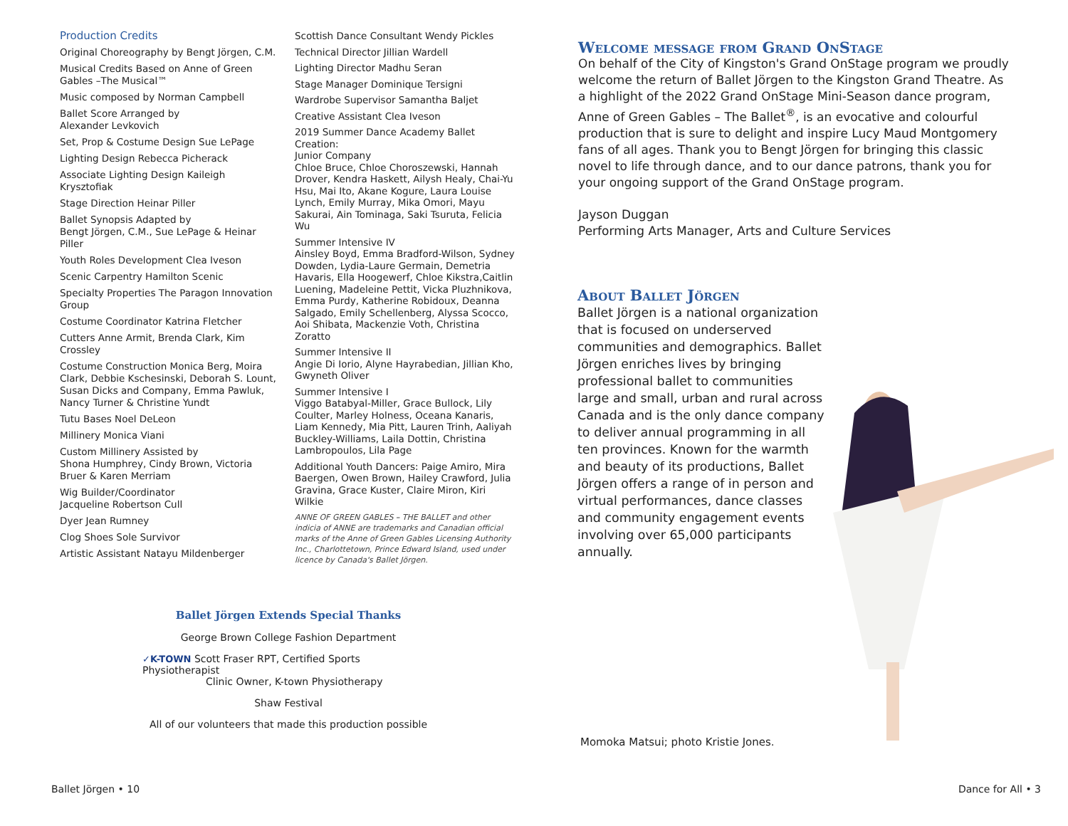Production Credits
Original Choreography by Bengt Jörgen, C.M.
Musical Credits Based on Anne of Green Gables –The Musical™
Music composed by Norman Campbell
Ballet Score Arranged by
Alexander Levkovich
Set, Prop & Costume Design Sue LePage
Lighting Design Rebecca Picherack
Associate Lighting Design Kaileigh Krysztofiak
Stage Direction Heinar Piller
Ballet Synopsis Adapted by
Bengt Jörgen, C.M., Sue LePage & Heinar Piller
Youth Roles Development Clea Iveson
Scenic Carpentry Hamilton Scenic
Specialty Properties The Paragon Innovation Group
Costume Coordinator Katrina Fletcher
Cutters Anne Armit, Brenda Clark, Kim Crossley
Costume Construction Monica Berg, Moira Clark, Debbie Kschesinski, Deborah S. Lount, Susan Dicks and Company, Emma Pawluk, Nancy Turner & Christine Yundt
Tutu Bases Noel DeLeon
Millinery Monica Viani
Custom Millinery Assisted by
Shona Humphrey, Cindy Brown, Victoria Bruer & Karen Merriam
Wig Builder/Coordinator
Jacqueline Robertson Cull
Dyer Jean Rumney
Clog Shoes Sole Survivor
Artistic Assistant Natayu Mildenberger
Scottish Dance Consultant Wendy Pickles
Technical Director Jillian Wardell
Lighting Director Madhu Seran
Stage Manager Dominique Tersigni
Wardrobe Supervisor Samantha Baljet
Creative Assistant Clea Iveson
2019 Summer Dance Academy Ballet Creation:
Junior Company
Chloe Bruce, Chloe Choroszewski, Hannah Drover, Kendra Haskett, Ailysh Healy, Chai-Yu Hsu, Mai Ito, Akane Kogure, Laura Louise Lynch, Emily Murray, Mika Omori, Mayu Sakurai, Ain Tominaga, Saki Tsuruta, Felicia Wu
Summer Intensive IV
Ainsley Boyd, Emma Bradford-Wilson, Sydney Dowden, Lydia-Laure Germain, Demetria Havaris, Ella Hoogewerf, Chloe Kikstra,Caitlin Luening, Madeleine Pettit, Vicka Pluzhnikova, Emma Purdy, Katherine Robidoux, Deanna Salgado, Emily Schellenberg, Alyssa Scocco, Aoi Shibata, Mackenzie Voth, Christina Zoratto
Summer Intensive II
Angie Di Iorio, Alyne Hayrabedian, Jillian Kho, Gwyneth Oliver
Summer Intensive I
Viggo Batabyal-Miller, Grace Bullock, Lily Coulter, Marley Holness, Oceana Kanaris, Liam Kennedy, Mia Pitt, Lauren Trinh, Aaliyah Buckley-Williams, Laila Dottin, Christina Lambropoulos, Lila Page
Additional Youth Dancers: Paige Amiro, Mira Baergen, Owen Brown, Hailey Crawford, Julia Gravina, Grace Kuster, Claire Miron, Kiri Wilkie
ANNE OF GREEN GABLES – THE BALLET and other indicia of ANNE are trademarks and Canadian official marks of the Anne of Green Gables Licensing Authority Inc., Charlottetown, Prince Edward Island, used under licence by Canada's Ballet Jörgen.
Ballet Jörgen Extends Special Thanks
George Brown College Fashion Department
✓K-TOWN Scott Fraser RPT, Certified Sports Physiotherapist
Clinic Owner, K-town Physiotherapy
Shaw Festival
All of our volunteers that made this production possible
Welcome message from Grand OnStage
On behalf of the City of Kingston's Grand OnStage program we proudly welcome the return of Ballet Jörgen to the Kingston Grand Theatre. As a highlight of the 2022 Grand OnStage Mini-Season dance program, Anne of Green Gables – The Ballet<sup>®</sup>, is an evocative and colourful production that is sure to delight and inspire Lucy Maud Montgomery fans of all ages. Thank you to Bengt Jörgen for bringing this classic novel to life through dance, and to our dance patrons, thank you for your ongoing support of the Grand OnStage program.
Jayson Duggan
Performing Arts Manager, Arts and Culture Services
About Ballet Jörgen
Ballet Jörgen is a national organization that is focused on underserved communities and demographics. Ballet Jörgen enriches lives by bringing professional ballet to communities large and small, urban and rural across Canada and is the only dance company to deliver annual programming in all ten provinces. Known for the warmth and beauty of its productions, Ballet Jörgen offers a range of in person and virtual performances, dance classes and community engagement events involving over 65,000 participants annually.
Momoka Matsui; photo Kristie Jones.
Ballet Jörgen • 10 Dance for All • 3